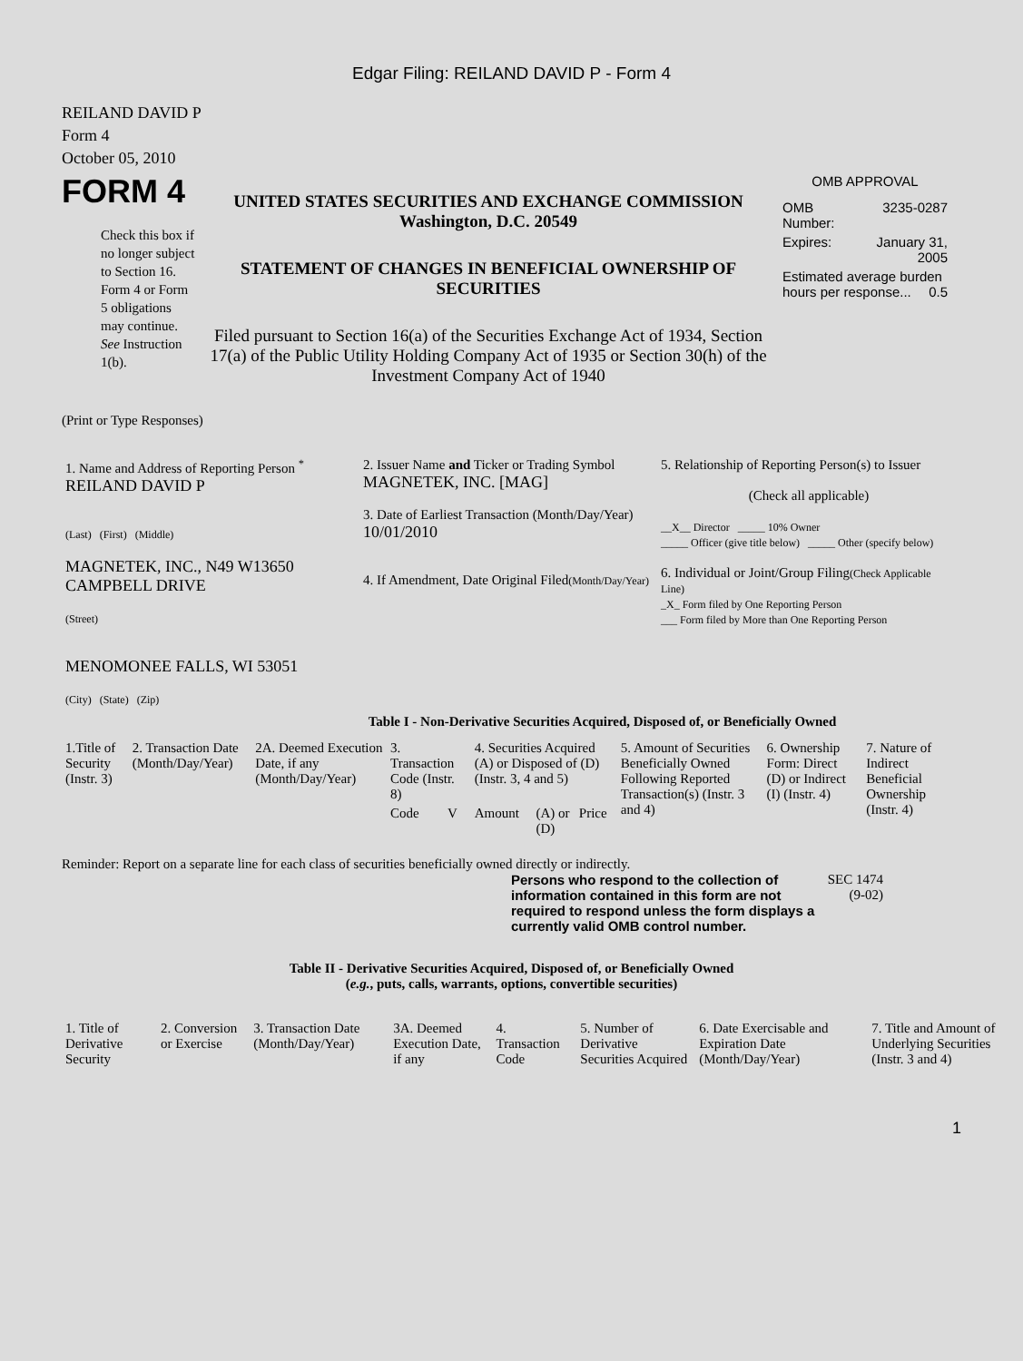Edgar Filing: REILAND DAVID P - Form 4
REILAND DAVID P
Form 4
October 05, 2010
FORM 4
Check this box if no longer subject to Section 16. Form 4 or Form 5 obligations may continue. See Instruction 1(b).
UNITED STATES SECURITIES AND EXCHANGE COMMISSION
Washington, D.C. 20549
STATEMENT OF CHANGES IN BENEFICIAL OWNERSHIP OF SECURITIES
Filed pursuant to Section 16(a) of the Securities Exchange Act of 1934, Section 17(a) of the Public Utility Holding Company Act of 1935 or Section 30(h) of the Investment Company Act of 1940
OMB APPROVAL
| OMB Number: | 3235-0287 |
| Expires: | January 31, 2005 |
| Estimated average burden hours per response... 0.5 | |
(Print or Type Responses)
| 1. Name and Address of Reporting Person <sup>*</sup> REILAND DAVID P (Last) (First) (Middle) MAGNETEK, INC., N49 W13650 CAMPBELL DRIVE (Street) MENOMONEE FALLS, WI 53051 (City) (State) (Zip) | 2. Issuer Name and Ticker or Trading Symbol MAGNETEK, INC. [MAG] 3. Date of Earliest Transaction (Month/Day/Year) 10/01/2010 4. If Amendment, Date Original Filed (Month/Day/Year) | 5. Relationship of Reporting Person(s) to Issuer (Check all applicable) __X__ Director _____ 10% Owner _____ Officer (give title below) _____ Other (specify below) 6. Individual or Joint/Group Filing (Check Applicable Line) _X_ Form filed by One Reporting Person ___ Form filed by More than One Reporting Person |
Table I - Non-Derivative Securities Acquired, Disposed of, or Beneficially Owned
| 1.Title of Security (Instr. 3) | 2. Transaction Date (Month/Day/Year) | 2A. Deemed Execution Date, if any (Month/Day/Year) | 3. Transaction Code (Instr. 8) | | 4. Securities Acquired (A) or Disposed of (D) (Instr. 3, 4 and 5) | | | 5. Amount of Securities Beneficially Owned Following Reported Transaction(s) (Instr. 3 and 4) | 6. Ownership Form: Direct (D) or Indirect (I) (Instr. 4) | 7. Nature of Indirect Beneficial Ownership (Instr. 4) |
| --- | --- | --- | --- | --- | --- | --- | --- | --- | --- | --- |
| | | | Code | V | Amount | (A) or (D) | Price | | | |
Reminder: Report on a separate line for each class of securities beneficially owned directly or indirectly.
Persons who respond to the collection of information contained in this form are not required to respond unless the form displays a currently valid OMB control number.
SEC 1474
(9-02)
Table II - Derivative Securities Acquired, Disposed of, or Beneficially Owned
(e.g., puts, calls, warrants, options, convertible securities)
| 1. Title of Derivative Security | 2. Conversion or Exercise | 3. Transaction Date (Month/Day/Year) | 3A. Deemed Execution Date, if any | 4. Transaction Code | 5. Number of Derivative Securities Acquired | 6. Date Exercisable and Expiration Date (Month/Day/Year) | 7. Title and Amount of Underlying Securities (Instr. 3 and 4) |
| --- | --- | --- | --- | --- | --- | --- | --- |
1